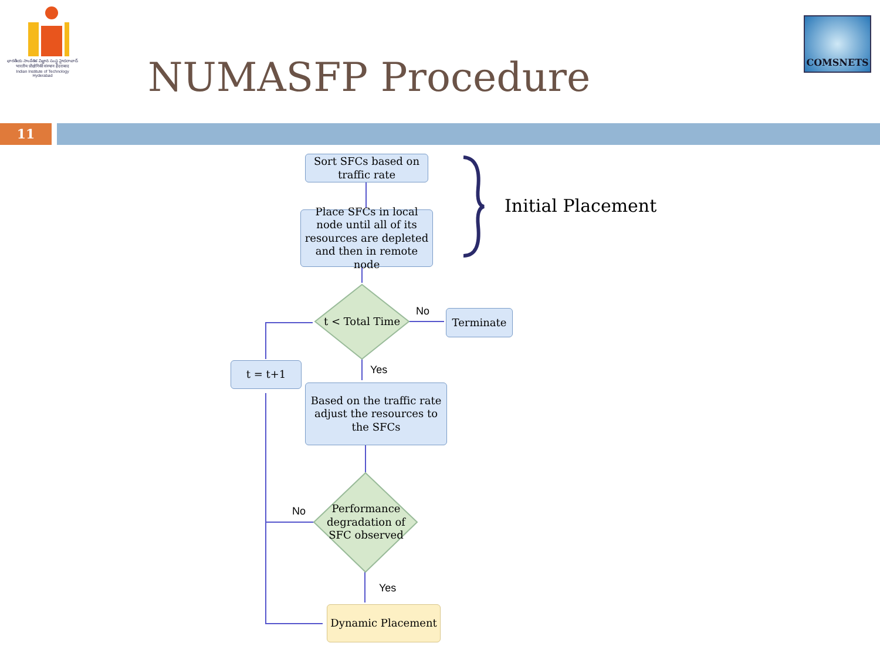భారతీయ సాంకేతిక విజ్ఞాన సంస్థ హైదరాబాద్
भारतीय प्रौद्योगिकी संस्थान हैदराबाद
Indian Institute of Technology Hyderabad
NUMASFP Procedure
COMSNETS
11
Sort SFCs based on traffic rate
Place SFCs in local node until all of its resources are depleted and then in remote node
t < Total Time
No Terminate
t = t+1 Yes
Based on the traffic rate adjust the resources to the SFCs
No
Performance degradation of SFC observed
Yes
Dynamic Placement
Initial Placement